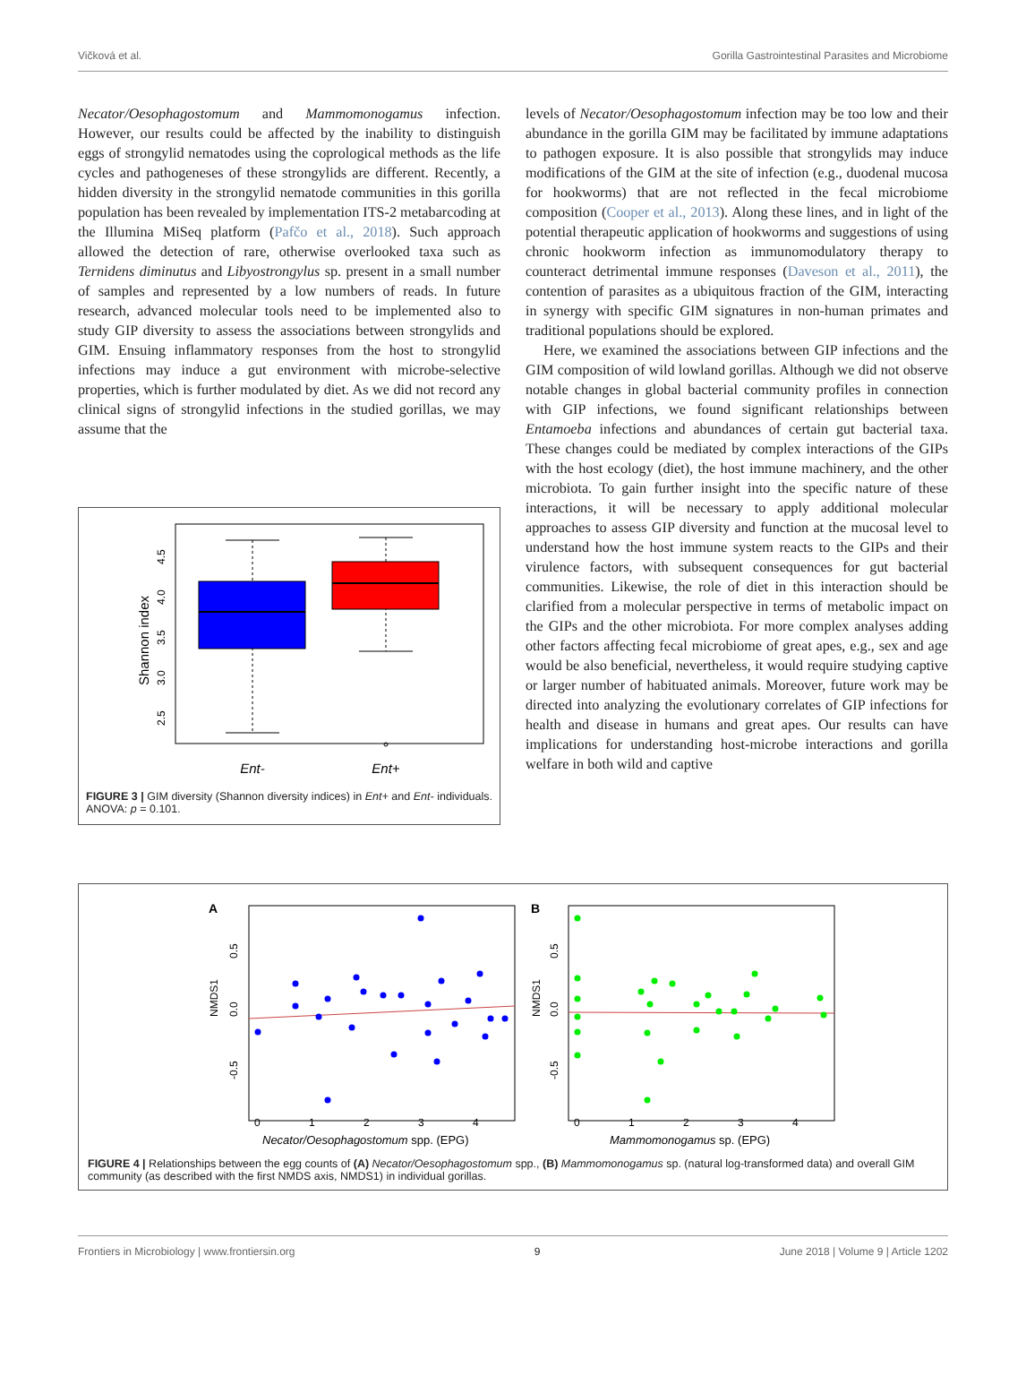Vičková et al. Gorilla Gastrointestinal Parasites and Microbiome
Necator/Oesophagostomum and Mammomonogamus infection. However, our results could be affected by the inability to distinguish eggs of strongylid nematodes using the coprological methods as the life cycles and pathogeneses of these strongylids are different. Recently, a hidden diversity in the strongylid nematode communities in this gorilla population has been revealed by implementation ITS-2 metabarcoding at the Illumina MiSeq platform (Pafčo et al., 2018). Such approach allowed the detection of rare, otherwise overlooked taxa such as Ternidens diminutus and Libyostrongylus sp. present in a small number of samples and represented by a low numbers of reads. In future research, advanced molecular tools need to be implemented also to study GIP diversity to assess the associations between strongylids and GIM. Ensuing inflammatory responses from the host to strongylid infections may induce a gut environment with microbe-selective properties, which is further modulated by diet. As we did not record any clinical signs of strongylid infections in the studied gorillas, we may assume that the
Shannon index
2.5
3.0
3.5
4.0
4.5
Ent-
Ent+
FIGURE 3 | GIM diversity (Shannon diversity indices) in Ent+ and Ent- individuals. ANOVA: p = 0.101.
levels of Necator/Oesophagostomum infection may be too low and their abundance in the gorilla GIM may be facilitated by immune adaptations to pathogen exposure. It is also possible that strongylids may induce modifications of the GIM at the site of infection (e.g., duodenal mucosa for hookworms) that are not reflected in the fecal microbiome composition (Cooper et al., 2013). Along these lines, and in light of the potential therapeutic application of hookworms and suggestions of using chronic hookworm infection as immunomodulatory therapy to counteract detrimental immune responses (Daveson et al., 2011), the contention of parasites as a ubiquitous fraction of the GIM, interacting in synergy with specific GIM signatures in non-human primates and traditional populations should be explored.
Here, we examined the associations between GIP infections and the GIM composition of wild lowland gorillas. Although we did not observe notable changes in global bacterial community profiles in connection with GIP infections, we found significant relationships between Entamoeba infections and abundances of certain gut bacterial taxa. These changes could be mediated by complex interactions of the GIPs with the host ecology (diet), the host immune machinery, and the other microbiota. To gain further insight into the specific nature of these interactions, it will be necessary to apply additional molecular approaches to assess GIP diversity and function at the mucosal level to understand how the host immune system reacts to the GIPs and their virulence factors, with subsequent consequences for gut bacterial communities. Likewise, the role of diet in this interaction should be clarified from a molecular perspective in terms of metabolic impact on the GIPs and the other microbiota. For more complex analyses adding other factors affecting fecal microbiome of great apes, e.g., sex and age would be also beneficial, nevertheless, it would require studying captive or larger number of habituated animals. Moreover, future work may be directed into analyzing the evolutionary correlates of GIP infections for health and disease in humans and great apes. Our results can have implications for understanding host-microbe interactions and gorilla welfare in both wild and captive
A
B
NMDS1
NMDS1
0.5
0.0
-0.5
0.5
0.0
-0.5
0
1
2
3
4
0
1
2
3
4
Necator/Oesophagostomum spp. (EPG)
Mammomonogamus sp. (EPG)
FIGURE 4 | Relationships between the egg counts of (A) Necator/Oesophagostomum spp., (B) Mammomonogamus sp. (natural log-transformed data) and overall GIM community (as described with the first NMDS axis, NMDS1) in individual gorillas.
Frontiers in Microbiology | www.frontiersin.org 9 June 2018 | Volume 9 | Article 1202